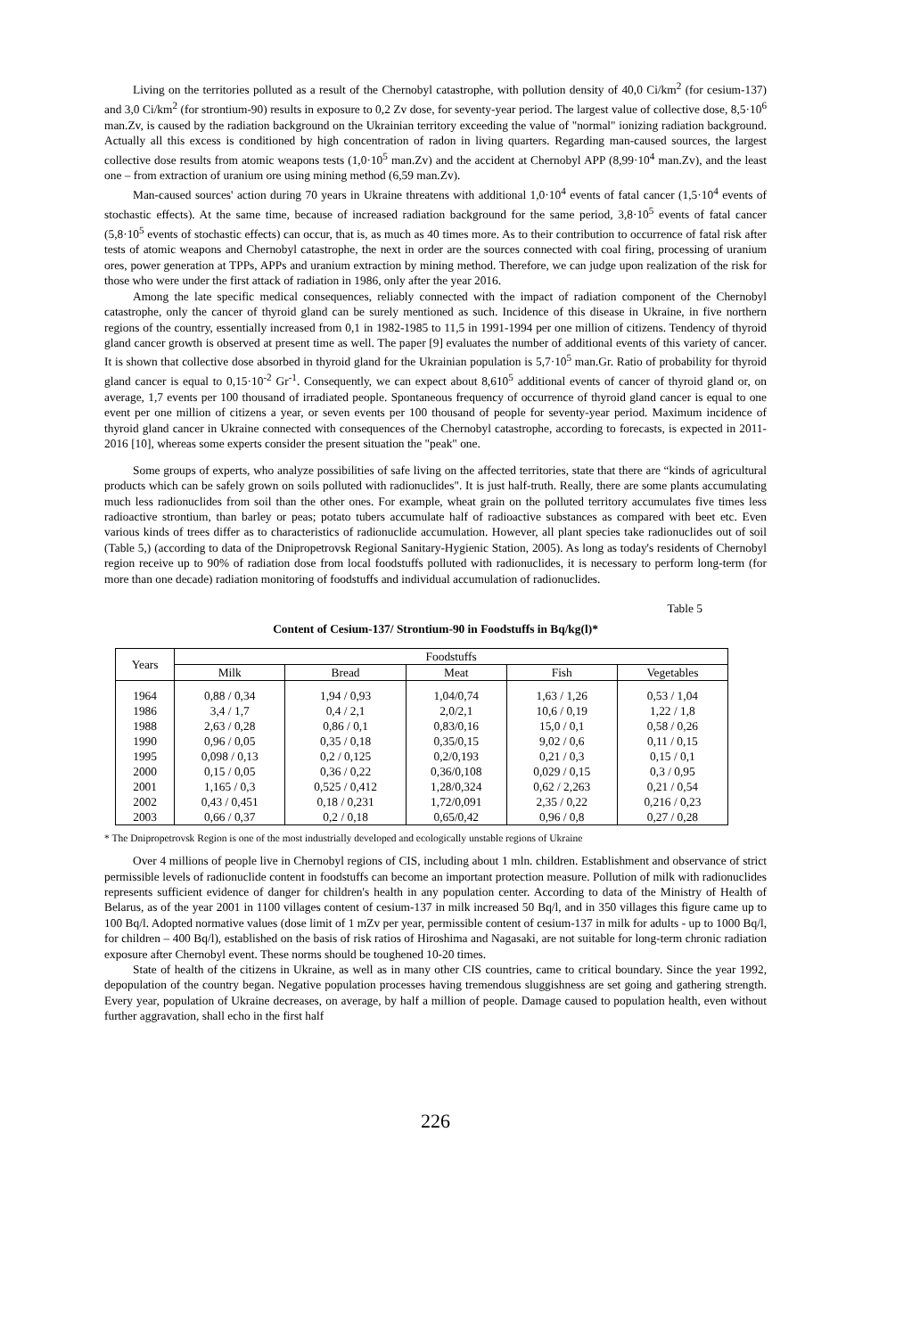Living on the territories polluted as a result of the Chernobyl catastrophe, with pollution density of 40,0 Ci/km<sup>2</sup> (for cesium-137) and 3,0 Ci/km<sup>2</sup> (for strontium-90) results in exposure to 0,2 Zv dose, for seventy-year period. The largest value of collective dose, 8,5·10<sup>6</sup> man.Zv, is caused by the radiation background on the Ukrainian territory exceeding the value of "normal" ionizing radiation background. Actually all this excess is conditioned by high concentration of radon in living quarters. Regarding man-caused sources, the largest collective dose results from atomic weapons tests (1,0·10<sup>5</sup> man.Zv) and the accident at Chernobyl APP (8,99·10<sup>4</sup> man.Zv), and the least one – from extraction of uranium ore using mining method (6,59 man.Zv).
Man-caused sources' action during 70 years in Ukraine threatens with additional 1,0·10<sup>4</sup> events of fatal cancer (1,5·10<sup>4</sup> events of stochastic effects). At the same time, because of increased radiation background for the same period, 3,8·10<sup>5</sup> events of fatal cancer (5,8·10<sup>5</sup> events of stochastic effects) can occur, that is, as much as 40 times more. As to their contribution to occurrence of fatal risk after tests of atomic weapons and Chernobyl catastrophe, the next in order are the sources connected with coal firing, processing of uranium ores, power generation at TPPs, APPs and uranium extraction by mining method. Therefore, we can judge upon realization of the risk for those who were under the first attack of radiation in 1986, only after the year 2016.
Among the late specific medical consequences, reliably connected with the impact of radiation component of the Chernobyl catastrophe, only the cancer of thyroid gland can be surely mentioned as such. Incidence of this disease in Ukraine, in five northern regions of the country, essentially increased from 0,1 in 1982-1985 to 11,5 in 1991-1994 per one million of citizens. Tendency of thyroid gland cancer growth is observed at present time as well. The paper [9] evaluates the number of additional events of this variety of cancer. It is shown that collective dose absorbed in thyroid gland for the Ukrainian population is 5,7·10<sup>5</sup> man.Gr. Ratio of probability for thyroid gland cancer is equal to 0,15·10<sup>-2</sup> Gr<sup>-1</sup>. Consequently, we can expect about 8,610<sup>5</sup> additional events of cancer of thyroid gland or, on average, 1,7 events per 100 thousand of irradiated people. Spontaneous frequency of occurrence of thyroid gland cancer is equal to one event per one million of citizens a year, or seven events per 100 thousand of people for seventy-year period. Maximum incidence of thyroid gland cancer in Ukraine connected with consequences of the Chernobyl catastrophe, according to forecasts, is expected in 2011-2016 [10], whereas some experts consider the present situation the "peak" one.
Some groups of experts, who analyze possibilities of safe living on the affected territories, state that there are “kinds of agricultural products which can be safely grown on soils polluted with radionuclides". It is just half-truth. Really, there are some plants accumulating much less radionuclides from soil than the other ones. For example, wheat grain on the polluted territory accumulates five times less radioactive strontium, than barley or peas; potato tubers accumulate half of radioactive substances as compared with beet etc. Even various kinds of trees differ as to characteristics of radionuclide accumulation. However, all plant species take radionuclides out of soil (Table 5,) (according to data of the Dnipropetrovsk Regional Sanitary-Hygienic Station, 2005). As long as today's residents of Chernobyl region receive up to 90% of radiation dose from local foodstuffs polluted with radionuclides, it is necessary to perform long-term (for more than one decade) radiation monitoring of foodstuffs and individual accumulation of radionuclides.
Table 5
Content of Cesium-137/ Strontium-90 in Foodstuffs in Bq/kg(l)*
| Years | Foodstuffs | | | | |
| --- | --- | --- | --- | --- | --- |
| | Milk | Bread | Meat | Fish | Vegetables |
| 1964 | 0,88 / 0,34 | 1,94 / 0,93 | 1,04/0,74 | 1,63 / 1,26 | 0,53 / 1,04 |
| 1986 | 3,4 / 1,7 | 0,4 / 2,1 | 2,0/2,1 | 10,6 / 0,19 | 1,22 / 1,8 |
| 1988 | 2,63 / 0,28 | 0,86 / 0,1 | 0,83/0,16 | 15,0 / 0,1 | 0,58 / 0,26 |
| 1990 | 0,96 / 0,05 | 0,35 / 0,18 | 0,35/0,15 | 9,02 / 0,6 | 0,11 / 0,15 |
| 1995 | 0,098 / 0,13 | 0,2 / 0,125 | 0,2/0,193 | 0,21 / 0,3 | 0,15 / 0,1 |
| 2000 | 0,15 / 0,05 | 0,36 / 0,22 | 0,36/0,108 | 0,029 / 0,15 | 0,3 / 0,95 |
| 2001 | 1,165 / 0,3 | 0,525 / 0,412 | 1,28/0,324 | 0,62 / 2,263 | 0,21 / 0,54 |
| 2002 | 0,43 / 0,451 | 0,18 / 0,231 | 1,72/0,091 | 2,35 / 0,22 | 0,216 / 0,23 |
| 2003 | 0,66 / 0,37 | 0,2 / 0,18 | 0,65/0,42 | 0,96 / 0,8 | 0,27 / 0,28 |
* The Dnipropetrovsk Region is one of the most industrially developed and ecologically unstable regions of Ukraine
Over 4 millions of people live in Chernobyl regions of CIS, including about 1 mln. children. Establishment and observance of strict permissible levels of radionuclide content in foodstuffs can become an important protection measure. Pollution of milk with radionuclides represents sufficient evidence of danger for children's health in any population center. According to data of the Ministry of Health of Belarus, as of the year 2001 in 1100 villages content of cesium-137 in milk increased 50 Bq/l, and in 350 villages this figure came up to 100 Bq/l. Adopted normative values (dose limit of 1 mZv per year, permissible content of cesium-137 in milk for adults - up to 1000 Bq/l, for children – 400 Bq/l), established on the basis of risk ratios of Hiroshima and Nagasaki, are not suitable for long-term chronic radiation exposure after Chernobyl event. These norms should be toughened 10-20 times.
State of health of the citizens in Ukraine, as well as in many other CIS countries, came to critical boundary. Since the year 1992, depopulation of the country began. Negative population processes having tremendous sluggishness are set going and gathering strength. Every year, population of Ukraine decreases, on average, by half a million of people. Damage caused to population health, even without further aggravation, shall echo in the first half
226